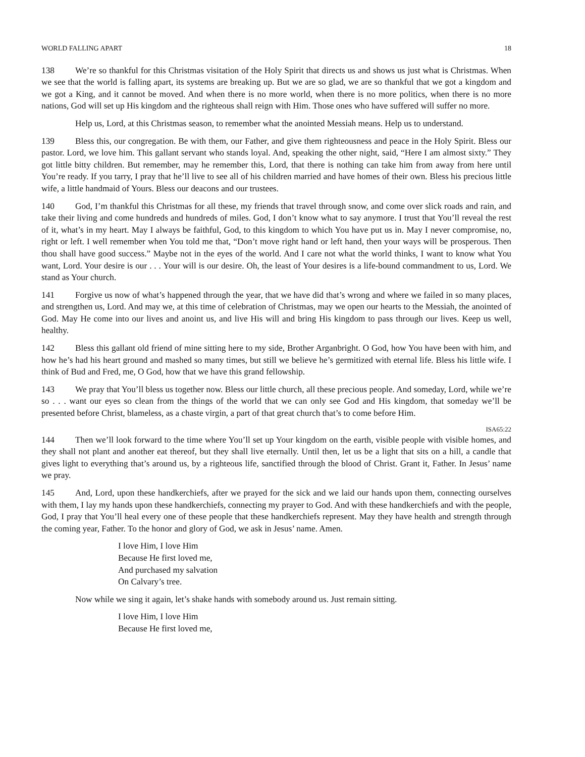WORLD FALLING APART 18
138 We’re so thankful for this Christmas visitation of the Holy Spirit that directs us and shows us just what is Christmas. When we see that the world is falling apart, its systems are breaking up. But we are so glad, we are so thankful that we got a kingdom and we got a King, and it cannot be moved. And when there is no more world, when there is no more politics, when there is no more nations, God will set up His kingdom and the righteous shall reign with Him. Those ones who have suffered will suffer no more.
Help us, Lord, at this Christmas season, to remember what the anointed Messiah means. Help us to understand.
139 Bless this, our congregation. Be with them, our Father, and give them righteousness and peace in the Holy Spirit. Bless our pastor. Lord, we love him. This gallant servant who stands loyal. And, speaking the other night, said, “Here I am almost sixty.” They got little bitty children. But remember, may he remember this, Lord, that there is nothing can take him from away from here until You’re ready. If you tarry, I pray that he’ll live to see all of his children married and have homes of their own. Bless his precious little wife, a little handmaid of Yours. Bless our deacons and our trustees.
140 God, I’m thankful this Christmas for all these, my friends that travel through snow, and come over slick roads and rain, and take their living and come hundreds and hundreds of miles. God, I don’t know what to say anymore. I trust that You’ll reveal the rest of it, what’s in my heart. May I always be faithful, God, to this kingdom to which You have put us in. May I never compromise, no, right or left. I well remember when You told me that, “Don’t move right hand or left hand, then your ways will be prosperous. Then thou shall have good success.” Maybe not in the eyes of the world. And I care not what the world thinks, I want to know what You want, Lord. Your desire is our . . . Your will is our desire. Oh, the least of Your desires is a life-bound commandment to us, Lord. We stand as Your church.
141 Forgive us now of what’s happened through the year, that we have did that’s wrong and where we failed in so many places, and strengthen us, Lord. And may we, at this time of celebration of Christmas, may we open our hearts to the Messiah, the anointed of God. May He come into our lives and anoint us, and live His will and bring His kingdom to pass through our lives. Keep us well, healthy.
142 Bless this gallant old friend of mine sitting here to my side, Brother Arganbright. O God, how You have been with him, and how he’s had his heart ground and mashed so many times, but still we believe he’s germitized with eternal life. Bless his little wife. I think of Bud and Fred, me, O God, how that we have this grand fellowship.
143 We pray that You’ll bless us together now. Bless our little church, all these precious people. And someday, Lord, while we’re so . . . want our eyes so clean from the things of the world that we can only see God and His kingdom, that someday we’ll be presented before Christ, blameless, as a chaste virgin, a part of that great church that’s to come before Him.
ISA65:22
144 Then we’ll look forward to the time where You’ll set up Your kingdom on the earth, visible people with visible homes, and they shall not plant and another eat thereof, but they shall live eternally. Until then, let us be a light that sits on a hill, a candle that gives light to everything that’s around us, by a righteous life, sanctified through the blood of Christ. Grant it, Father. In Jesus’ name we pray.
145 And, Lord, upon these handkerchiefs, after we prayed for the sick and we laid our hands upon them, connecting ourselves with them, I lay my hands upon these handkerchiefs, connecting my prayer to God. And with these handkerchiefs and with the people, God, I pray that You’ll heal every one of these people that these handkerchiefs represent. May they have health and strength through the coming year, Father. To the honor and glory of God, we ask in Jesus’ name. Amen.
I love Him, I love Him
Because He first loved me,
And purchased my salvation
On Calvary’s tree.
Now while we sing it again, let’s shake hands with somebody around us. Just remain sitting.
I love Him, I love Him
Because He first loved me,